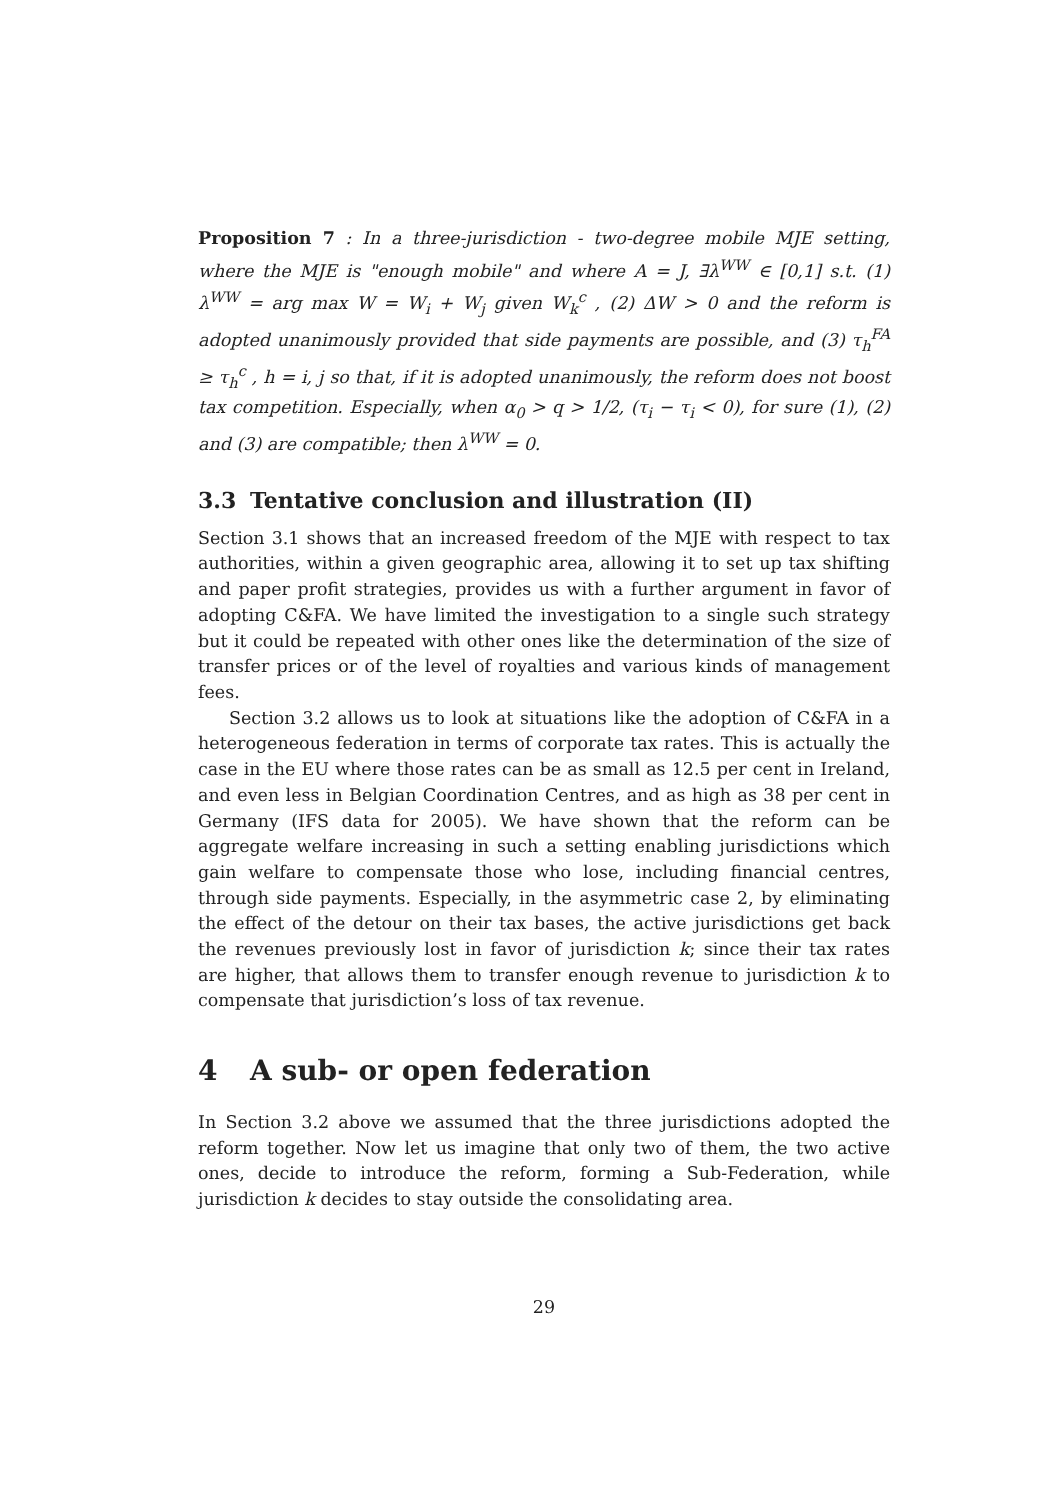Proposition 7 : In a three-jurisdiction - two-degree mobile MJE setting, where the MJE is "enough mobile" and where A = J, ∃λ<sup>WW</sup> ∈ [0,1] s.t. (1) λ<sup>WW</sup> = arg max W = W<sub>i</sub> + W<sub>j</sub> given W<sub>k</sub><sup>c</sup> , (2) ΔW > 0 and the reform is adopted unanimously provided that side payments are possible, and (3) τ<sub>h</sub><sup>FA</sup> ≥ τ<sub>h</sub><sup>c</sup> , h = i, j so that, if it is adopted unanimously, the reform does not boost tax competition. Especially, when α<sub>0</sub> > q > 1/2, (τ<sub>i</sub> − τ<sub>i</sub> < 0), for sure (1), (2) and (3) are compatible; then λ<sup>WW</sup> = 0.
3.3 Tentative conclusion and illustration (II)
Section 3.1 shows that an increased freedom of the MJE with respect to tax authorities, within a given geographic area, allowing it to set up tax shifting and paper profit strategies, provides us with a further argument in favor of adopting C&FA. We have limited the investigation to a single such strategy but it could be repeated with other ones like the determination of the size of transfer prices or of the level of royalties and various kinds of management fees.
Section 3.2 allows us to look at situations like the adoption of C&FA in a heterogeneous federation in terms of corporate tax rates. This is actually the case in the EU where those rates can be as small as 12.5 per cent in Ireland, and even less in Belgian Coordination Centres, and as high as 38 per cent in Germany (IFS data for 2005). We have shown that the reform can be aggregate welfare increasing in such a setting enabling jurisdictions which gain welfare to compensate those who lose, including financial centres, through side payments. Especially, in the asymmetric case 2, by eliminating the effect of the detour on their tax bases, the active jurisdictions get back the revenues previously lost in favor of jurisdiction k; since their tax rates are higher, that allows them to transfer enough revenue to jurisdiction k to compensate that jurisdiction’s loss of tax revenue.
4 A sub- or open federation
In Section 3.2 above we assumed that the three jurisdictions adopted the reform together. Now let us imagine that only two of them, the two active ones, decide to introduce the reform, forming a Sub-Federation, while jurisdiction k decides to stay outside the consolidating area.
29